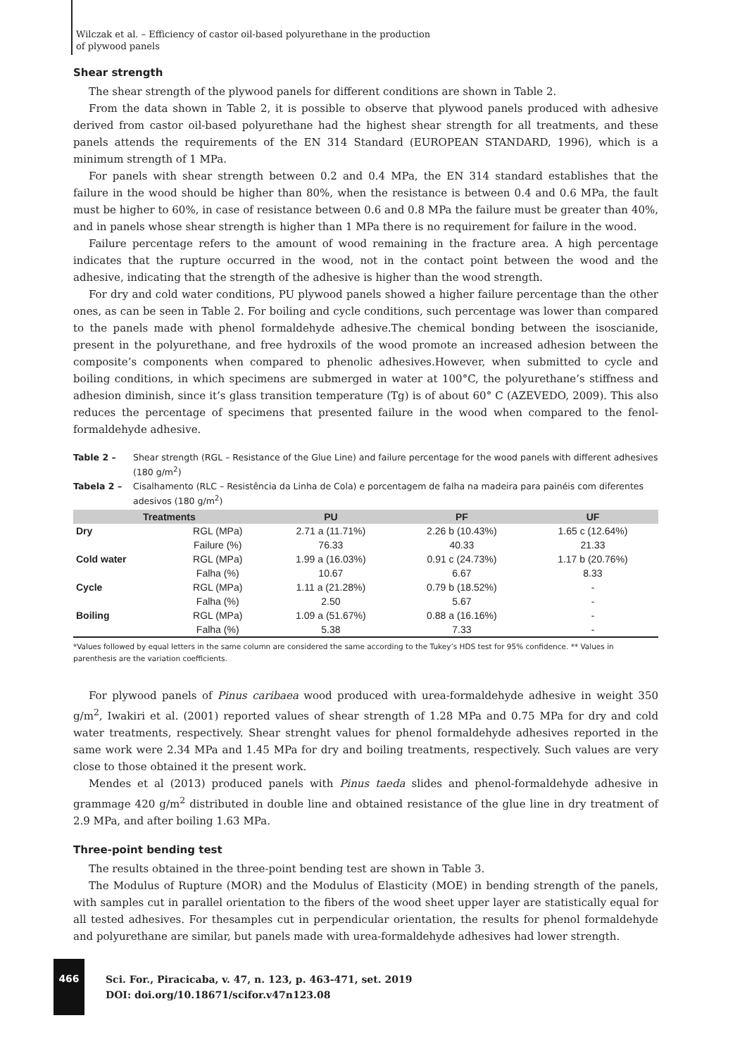Wilczak et al. – Efficiency of castor oil-based polyurethane in the production
of plywood panels
Shear strength
The shear strength of the plywood panels for different conditions are shown in Table 2.
From the data shown in Table 2, it is possible to observe that plywood panels produced with adhesive derived from castor oil-based polyurethane had the highest shear strength for all treatments, and these panels attends the requirements of the EN 314 Standard (EUROPEAN STANDARD, 1996), which is a minimum strength of 1 MPa.
For panels with shear strength between 0.2 and 0.4 MPa, the EN 314 standard establishes that the failure in the wood should be higher than 80%, when the resistance is between 0.4 and 0.6 MPa, the fault must be higher to 60%, in case of resistance between 0.6 and 0.8 MPa the failure must be greater than 40%, and in panels whose shear strength is higher than 1 MPa there is no requirement for failure in the wood.
Failure percentage refers to the amount of wood remaining in the fracture area. A high percentage indicates that the rupture occurred in the wood, not in the contact point between the wood and the adhesive, indicating that the strength of the adhesive is higher than the wood strength.
For dry and cold water conditions, PU plywood panels showed a higher failure percentage than the other ones, as can be seen in Table 2. For boiling and cycle conditions, such percentage was lower than compared to the panels made with phenol formaldehyde adhesive.The chemical bonding between the isoscianide, present in the polyurethane, and free hydroxils of the wood promote an increased adhesion between the composite’s components when compared to phenolic adhesives.However, when submitted to cycle and boiling conditions, in which specimens are submerged in water at 100°C, the polyurethane’s stiffness and adhesion diminish, since it’s glass transition temperature (Tg) is of about 60° C (AZEVEDO, 2009). This also reduces the percentage of specimens that presented failure in the wood when compared to the fenol-formaldehyde adhesive.
Table 2 – Shear strength (RGL – Resistance of the Glue Line) and failure percentage for the wood panels with different adhesives (180 g/m<sup>2</sup>)
Tabela 2 – Cisalhamento (RLC – Resistência da Linha de Cola) e porcentagem de falha na madeira para painéis com diferentes adesivos (180 g/m<sup>2</sup>)
| Treatments | | PU | PF | UF |
| --- | --- | --- | --- | --- |
| Dry | RGL (MPa) | 2.71 a (11.71%) | 2.26 b (10.43%) | 1.65 c (12.64%) |
| | Failure (%) | 76.33 | 40.33 | 21.33 |
| Cold water | RGL (MPa) | 1.99 a (16.03%) | 0.91 c (24.73%) | 1.17 b (20.76%) |
| | Falha (%) | 10.67 | 6.67 | 8.33 |
| Cycle | RGL (MPa) | 1.11 a (21.28%) | 0.79 b (18.52%) | - |
| | Falha (%) | 2.50 | 5.67 | - |
| Boiling | RGL (MPa) | 1.09 a (51.67%) | 0.88 a (16.16%) | - |
| | Falha (%) | 5.38 | 7.33 | - |
*Values followed by equal letters in the same column are considered the same according to the Tukey’s HDS test for 95% confidence. ** Values in parenthesis are the variation coefficients.
For plywood panels of Pinus caribaea wood produced with urea-formaldehyde adhesive in weight 350 g/m<sup>2</sup>, Iwakiri et al. (2001) reported values of shear strength of 1.28 MPa and 0.75 MPa for dry and cold water treatments, respectively. Shear strenght values for phenol formaldehyde adhesives reported in the same work were 2.34 MPa and 1.45 MPa for dry and boiling treatments, respectively. Such values are very close to those obtained it the present work.
Mendes et al (2013) produced panels with Pinus taeda slides and phenol-formaldehyde adhesive in grammage 420 g/m<sup>2</sup> distributed in double line and obtained resistance of the glue line in dry treatment of 2.9 MPa, and after boiling 1.63 MPa.
Three-point bending test
The results obtained in the three-point bending test are shown in Table 3.
The Modulus of Rupture (MOR) and the Modulus of Elasticity (MOE) in bending strength of the panels, with samples cut in parallel orientation to the fibers of the wood sheet upper layer are statistically equal for all tested adhesives. For thesamples cut in perpendicular orientation, the results for phenol formaldehyde and polyurethane are similar, but panels made with urea-formaldehyde adhesives had lower strength.
466
Sci. For., Piracicaba, v. 47, n. 123, p. 463-471, set. 2019
DOI: doi.org/10.18671/scifor.v47n123.08